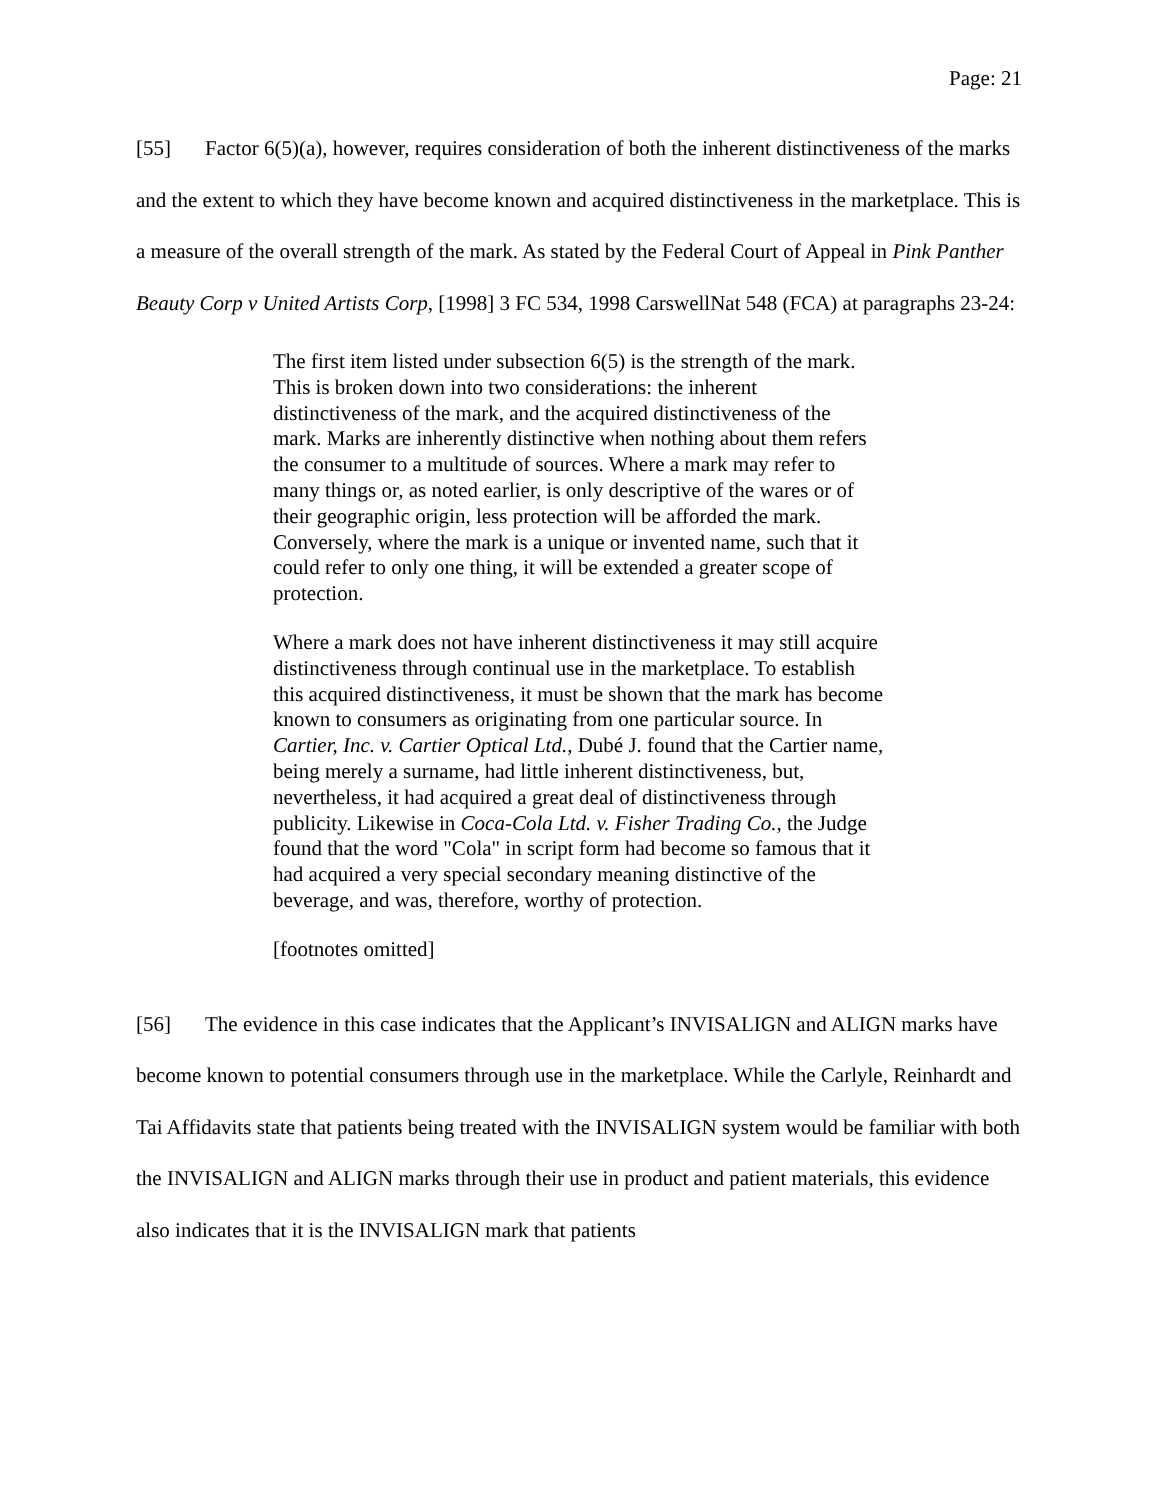Page: 21
[55] Factor 6(5)(a), however, requires consideration of both the inherent distinctiveness of the marks and the extent to which they have become known and acquired distinctiveness in the marketplace. This is a measure of the overall strength of the mark. As stated by the Federal Court of Appeal in Pink Panther Beauty Corp v United Artists Corp, [1998] 3 FC 534, 1998 CarswellNat 548 (FCA) at paragraphs 23-24:
The first item listed under subsection 6(5) is the strength of the mark. This is broken down into two considerations: the inherent distinctiveness of the mark, and the acquired distinctiveness of the mark. Marks are inherently distinctive when nothing about them refers the consumer to a multitude of sources. Where a mark may refer to many things or, as noted earlier, is only descriptive of the wares or of their geographic origin, less protection will be afforded the mark. Conversely, where the mark is a unique or invented name, such that it could refer to only one thing, it will be extended a greater scope of protection.
Where a mark does not have inherent distinctiveness it may still acquire distinctiveness through continual use in the marketplace. To establish this acquired distinctiveness, it must be shown that the mark has become known to consumers as originating from one particular source. In Cartier, Inc. v. Cartier Optical Ltd., Dubé J. found that the Cartier name, being merely a surname, had little inherent distinctiveness, but, nevertheless, it had acquired a great deal of distinctiveness through publicity. Likewise in Coca-Cola Ltd. v. Fisher Trading Co., the Judge found that the word "Cola" in script form had become so famous that it had acquired a very special secondary meaning distinctive of the beverage, and was, therefore, worthy of protection.
[footnotes omitted]
[56] The evidence in this case indicates that the Applicant’s INVISALIGN and ALIGN marks have become known to potential consumers through use in the marketplace. While the Carlyle, Reinhardt and Tai Affidavits state that patients being treated with the INVISALIGN system would be familiar with both the INVISALIGN and ALIGN marks through their use in product and patient materials, this evidence also indicates that it is the INVISALIGN mark that patients